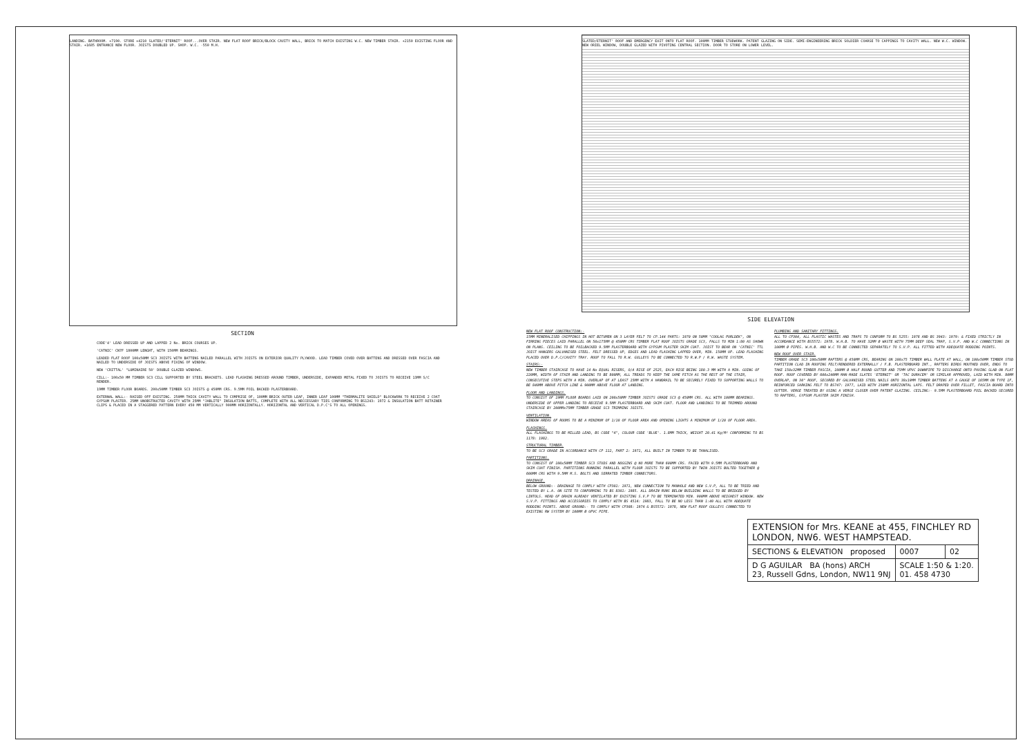LANDING. BATHROOM. +7190. STORE +4210 SLATED/'ETERNIT' ROOF...OVER STAIR. NEW FLAT ROOF BRICK/BLOCK CAVITY WALL, BRICK TO MATCH EXISTING W.C. NEW TIMBER STAIR. +2150 EXISTING FLOOR AND STAIR. +1685 ENTRANCE NEW FLOOR. JOISTS DOUBLED UP. SHOP. W.C. -550 M.H.
SECTION
CODE'4' LEAD DRESSED UP AND LAPPED 2 No. BRICK COURSES UP.
'CATNIC' CN7F 1800MM LENGHT, WITH 150MM BEARINGS.
LEADED FLAT ROOF 100x50MM SC3 JOISTS WITH BATTENS NAILED PARALLEL WITH JOISTS ON EXTERIOR QUALITY PLYWOOD. LEAD TIMBER COVED OVER BATTENS AND DRESSED OVER FASCIA AND NAILED TO UNDERSIDE OF JOISTS ABOVE FIXING OF WINDOW.
NEW 'CRITTAL' "LUMINAIRE 50' DOUBLE GLAZED WINDOWS.
CILL:- 100x50 MM TIMBER SC3 CILL SUPPORTED BY STEEL BRACKETS. LEAD FLASHING DRESSED AROUND TIMBER, UNDERSIDE, EXPANDED METAL FIXED TO JOISTS TO RECEIVE 13MM S/C RENDER.
19MM TIMBER FLOOR BOARDS. 200x50MM TIMBER SC3 JOISTS @ 450MM CRS. 9.5MM FOIL BACKED PLASTERBOARD.
EXTERNAL WALL:- RAISED OFF EXISTING. 250MM THICK CAVITY WALL TO COMPRISE OF, 100MM BRICK OUTER LEAF, INNER LEAF 100MM "THERMALITE SHIELD" BLOCKWORK TO RECEIVE 2 COAT GYPSUM PLASTER. 25MM UNOBSTRUCTED CAVITY WITH 25MM "JABLITE" INSULATION BATTS, COMPLETE WITH ALL NECCESSARY TIES CONFORMING TO BS1243: 1972 & INSULATION BATT RETAINER CLIPS & PLACED IN A STAGGERED PATTERN EVERY 450 MM VERTICALLY 900MM HORIZONTALLY. HORIZONTAL AND VERTICAL D.P.C'S TO ALL OPENINGS.
SLATED/ETERNIT' ROOF AND EMERGENCY EXIT ONTO FLAT ROOF. 100MM TIMBER STUDWORK. PATENT GLAZING ON SIDE. SEMI-ENGINEERING BRICK SOLDIER COARSE TO CAPPINGS TO CAVITY WALL. NEW W.C. WINDOW. NEW ORIEL WINDOW, DOUBLE GLAZED WITH PIVOTING CENTRAL SECTION. DOOR TO STORE ON LOWER LEVEL.
SIDE ELEVATION
NEW FLAT ROOF CONSTRUCTION:-
15MM MINERALISED CHIPPINGS IN HOT BITUMEN ON 3 LAYER FELT TO CP.144 PARTS: 1970 ON 50MM "COOLAG PURLDEK", ON FIRRING PIECES LAID PARALLEL ON 50x175MM @ 450MM CRS TIMBER FLAT ROOF JOISTS GRADE SC3, FALLS TO MIN 1:80 AS SHOWN ON PLANS. CEILING TO BE FOILBACKED 9.5MM PLASTERBOARD WITH GYPSUM PLASTER SKIM COAT. JOIST TO BEAR ON 'CATNIC' TTL JOIST HANGERS GALVANISED STEEL. FELT DRESSED UP, EDGES AND LEAD FLASHING LAPPED OVER, MIN. 150MM UP. LEAD FLASHING PLACED OVER D.P.C/CAVITY TRAY. ROOF TO FALL TO R.W. GULLEYS TO BE CONNECTED TO R.W.P / R.W. WASTE SYSTEM.
STAIRS:-
NEW TIMBER STAIRCASE TO HAVE 14 No EQUAL RISERS, O/A RISE OF 2525, EACH RISE BEING 180.3 MM WITH A MIN. GOING OF 220MM, WIDTH OF STAIR AND LANDING TO BE 800MM, ALL TREADS TO KEEP THE SAME PITCH AS THE REST OF THE STAIR, CONSECUTIVE STEPS WITH A MIN. OVERLAP OF AT LEAST 15MM WITH A HANDRAIL TO BE SECURELY FIXED TO SUPPORTING WALLS TO BE 840MM ABOVE PITCH LINE & 900MM ABOVE FLOOR AT LANDING.
FLOOR AND LANDINGS.
TO CONSIST OF 19MM FLOOR BOARDS LAID ON 200x50MM TIMBER JOISTS GRADE SC3 @ 450MM CRS. ALL WITH 100MM BEARINGS. UNDERSIDE OF UPPER LANDING TO RECEIVE 9.5MM PLASTERBOARD AND SKIM COAT. FLOOR AND LANDINGS TO BE TRIMMED AROUND STAIRCASE BY 200MMx75MM TIMBER GRADE SC3 TRIMMING JOISTS.
VENTILATION.
WINDOW AREAS OF ROOMS TO BE A MINIMUM OF 1/10 OF FLOOR AREA AND OPENING LIGHTS A MINIMUM OF 1/20 OF FLOOR AREA.
FLASHINGS.
ALL FLASHINGS TO BE MILLED LEAD, BS CODE "4", COLOUR CODE 'BLUE'. 1.8MM THICK, WEIGHT 20.41 Kg/M² CONFORMING TO BS 1178: 1982.
STRUCTURAL TIMBER.
TO BE SC3 GRADE IN ACCORDANCE WITH CP 112, PART 2: 1971, ALL BUILT IN TIMBER TO BE TANALISED.
PARTITIONS.
TO CONSIST OF 100x50MM TIMBER SC3 STUDS AND NOGGINS @ NO MORE THAN 600MM CRS. FACED WITH 9.5MM PLASTERBOARD AND SKIM COAT FINISH. PARTITIONS RUNNING PARALLEL WITH FLOOR JOISTS TO BE SUPPORTED BY TWIN JOISTS BOLTED TOGETHER @ 600MM CRS WITH 9.5MM M.S. BOLTS AND SERRATED TIMBER CONNECTORS.
DRAINAGE.
BELOW GROUND:- DRAINAGE TO COMPLY WITH CP301: 1971, NEW CONNECTION TO MANHOLE AND NEW S.V.P, ALL TO BE TRIED AND TESTED BY L.A. ON SITE TO CONFORMING TO BS 8301: 1985. ALL DRAIN RUNS BELOW BUILDING WALLS TO BE BRIDGED BY LINTOLS. HEAD OF DRAIN ALREADY VENTILATED BY EXISTING S.V.P TO BE TERMINATED MIN. 900MM ABOVE HEIGHEST WINDOW. NEW S.V.P. FITTINGS AND ACCESSORIES TO COMPLY WITH BS 4514: 1983, FALL TO BE NO LESS THAN 1:40 ALL WITH ADEQUATE RODDING POINTS. ABOVE GROUND:- TO COMPLY WITH CP308: 1974 & BS5572: 1978, NEW FLAT ROOF GULLEYS CONNECTED TO EXISTING RW SYSTEM BY 100MM Ø UPVC PIPE.
PLUMBING AND SANITARY FITTINGS.
ALL TO CP304, ALL PLASTIC WASTES AND TRAPS TO CONFORM TO BS 5255: 1976 AND BS 3943: 1979: & FIXED STRICTLY IN ACCORDANCE WITH BS5572: 1978. W.H.B. TO HAVE 32MM Ø WASTE WITH 75MM DEEP SEAL TRAP, S.V.P. AND W.C CONNECTIONS IN 100MM Ø PIPES. W.H.B. AND W.C TO BE CONNECTED SEPARATELY TO S.V.P. ALL FITTED WITH ADEQUATE RODDING POINTS.
NEW ROOF OVER STAIR.
TIMBER GRADE SC3 100x50MM RAFTERS @ 450MM CRS, BEARING ON 100x75 TIMBER WALL PLATE AT WALL, ON 100x50MM TIMBER STUD PARTITION CLAD IN ROOFING FELT/RENDERED EXTERNALLY / F.B. PLASTERBOARD INT., RAFTERS BIRDS MOUTHED OVER, ENDS TO TAKE 150x32MM TIMBER FASCIA, 100MM Ø HALF ROUND GUTTER AND 75MM UPVC DOWNPIPE TO DISCHARGE ONTO PAVING SLAB ON FLAT ROOF. ROOF COVERED BY 600x240MM MAN-MADE SLATES 'ETERNIT' OR 'TAC DURACEM' OR SIMILAR APPROVED, LAID WITH MIN. 80MM OVERLAP, ON 30° ROOF, SECURED BY GALVANISED STEEL NAILS ONTO 38x19MM TIMBER BATTENS AT A GAUGE OF 165MM ON TYPE 1F, REINFORCED SARKING FELT TO BS747: 1977, LAID WITH 150MM HORIZONTAL LAPS. FELT DRAPED OVER FILLET, FASCIA BOARD INTO GUTTER. VERGE TREATED BY USING A VERGE CLOSER OVER PATENT GLAZING. CEILING:- 9.5MM PLASTERBOARD FOIL BACKED SECURED TO RAFTERS, GYPSUM PLASTER SKIM FINISH.
| EXTENSION for Mrs. KEANE at 455, FINCHLEY RD LONDON, NW6. WEST HAMPSTEAD. | | |
| SECTIONS & ELEVATION proposed | 0007 | 02 |
| D G AGUILAR BA (hons) ARCH 23, Russell Gdns, London, NW11 9NJ | SCALE 1:50 & 1:20. 01. 458 4730 | |